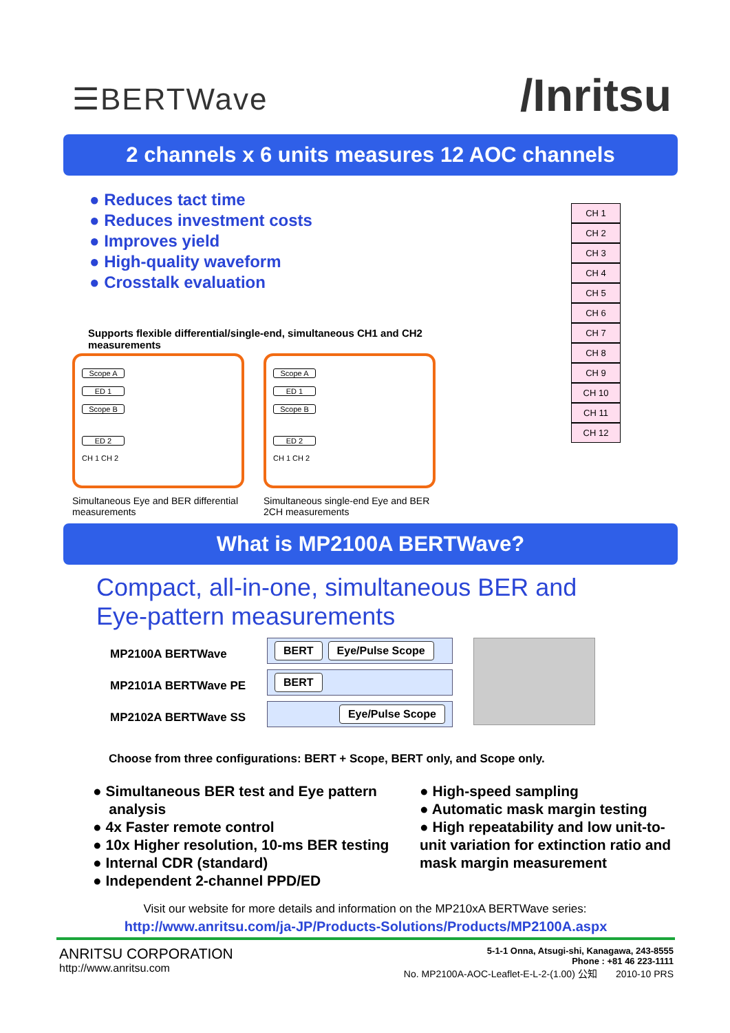☰BERTWave
/Inritsu
2 channels x 6 units measures 12 AOC channels
● Reduces tact time
● Reduces investment costs
● Improves yield
● High-quality waveform
● Crosstalk evaluation
Supports flexible differential/single-end, simultaneous CH1 and CH2 measurements
Scope A
ED 1
Scope B
ED 2
CH 1 CH 2
Simultaneous Eye and BER differential measurements
Scope A
ED 1
Scope B
ED 2
CH 1 CH 2
Simultaneous single-end Eye and BER 2CH measurements
CH 1
CH 2
CH 3
CH 4
CH 5
CH 6
CH 7
CH 8
CH 9
CH 10
CH 11
CH 12
What is MP2100A BERTWave?
Compact, all-in-one, simultaneous BER and Eye-pattern measurements
MP2100A BERTWave
MP2101A BERTWave PE
MP2102A BERTWave SS
BERT Eye/Pulse Scope
BERT
Eye/Pulse Scope
Choose from three configurations: BERT + Scope, BERT only, and Scope only.
● Simultaneous BER test and Eye pattern
analysis
● 4x Faster remote control
● 10x Higher resolution, 10-ms BER testing
● Internal CDR (standard)
● Independent 2-channel PPD/ED
● High-speed sampling
● Automatic mask margin testing
● High repeatability and low unit-to-
unit variation for extinction ratio and
mask margin measurement
Visit our website for more details and information on the MP210xA BERTWave series:
http://www.anritsu.com/ja-JP/Products-Solutions/Products/MP2100A.aspx
ANRITSU CORPORATION
http://www.anritsu.com
5-1-1 Onna, Atsugi-shi, Kanagawa, 243-8555
Phone : +81 46 223-1111
No. MP2100A-AOC-Leaflet-E-L-2-(1.00) 公知 2010-10 PRS